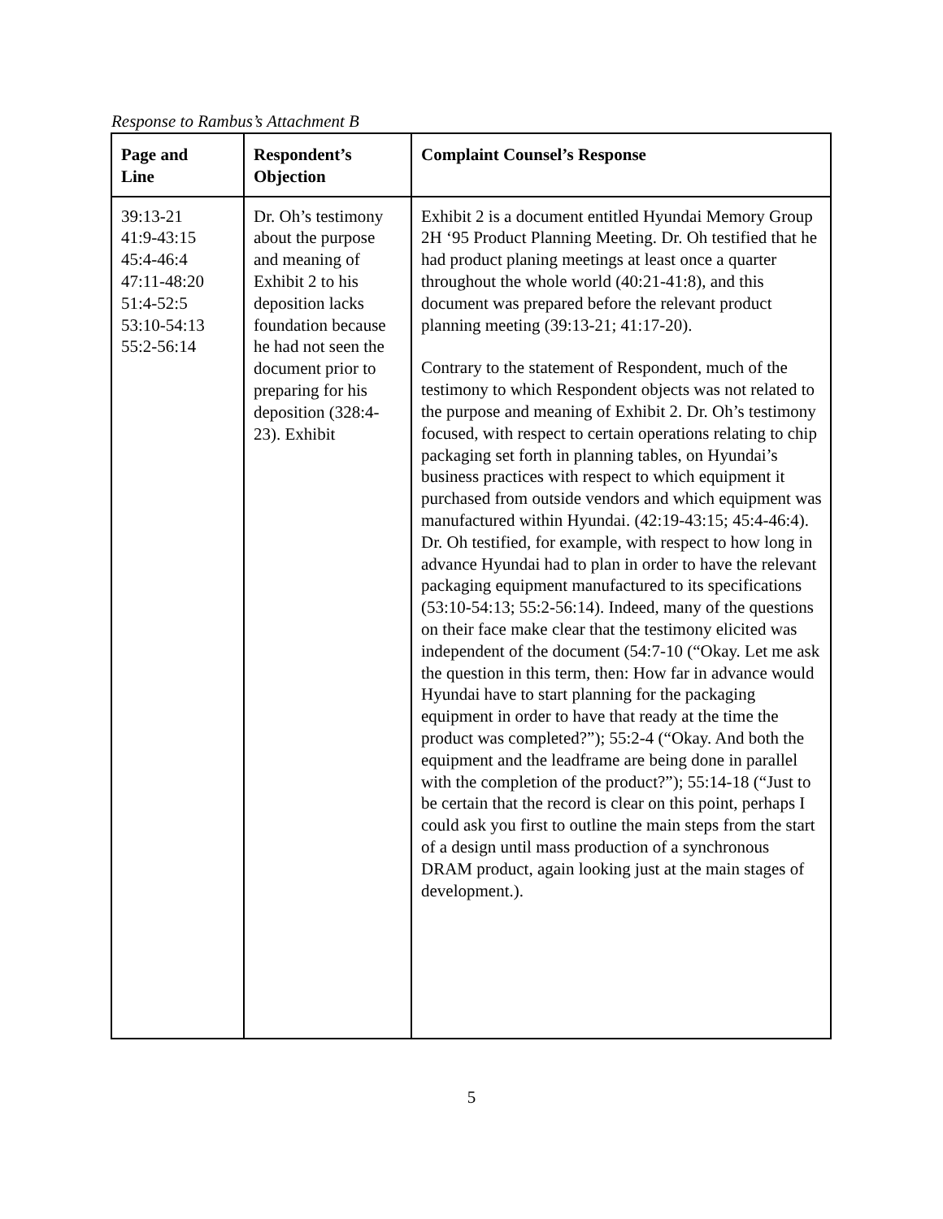Response to Rambus’s Attachment B
| Page and Line | Respondent’s Objection | Complaint Counsel’s Response |
| --- | --- | --- |
| 39:13-21 41:9-43:15 45:4-46:4 47:11-48:20 51:4-52:5 53:10-54:13 55:2-56:14 | Dr. Oh’s testimony about the purpose and meaning of Exhibit 2 to his deposition lacks foundation because he had not seen the document prior to preparing for his deposition (328:4-23). Exhibit | Exhibit 2 is a document entitled Hyundai Memory Group 2H ‘95 Product Planning Meeting. Dr. Oh testified that he had product planing meetings at least once a quarter throughout the whole world (40:21-41:8), and this document was prepared before the relevant product planning meeting (39:13-21; 41:17-20). Contrary to the statement of Respondent, much of the testimony to which Respondent objects was not related to the purpose and meaning of Exhibit 2. Dr. Oh’s testimony focused, with respect to certain operations relating to chip packaging set forth in planning tables, on Hyundai’s business practices with respect to which equipment it purchased from outside vendors and which equipment was manufactured within Hyundai. (42:19-43:15; 45:4-46:4). Dr. Oh testified, for example, with respect to how long in advance Hyundai had to plan in order to have the relevant packaging equipment manufactured to its specifications (53:10-54:13; 55:2-56:14). Indeed, many of the questions on their face make clear that the testimony elicited was independent of the document (54:7-10 (“Okay. Let me ask the question in this term, then: How far in advance would Hyundai have to start planning for the packaging equipment in order to have that ready at the time the product was completed?”); 55:2-4 (“Okay. And both the equipment and the leadframe are being done in parallel with the completion of the product?”); 55:14-18 (“Just to be certain that the record is clear on this point, perhaps I could ask you first to outline the main steps from the start of a design until mass production of a synchronous DRAM product, again looking just at the main stages of development.). |
5